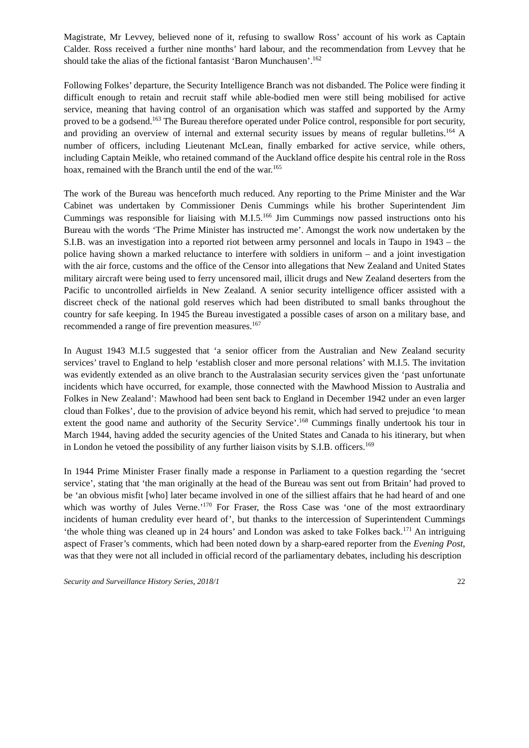Magistrate, Mr Levvey, believed none of it, refusing to swallow Ross’ account of his work as Captain Calder. Ross received a further nine months’ hard labour, and the recommendation from Levvey that he should take the alias of the fictional fantasist ‘Baron Munchausen’.<sup>162</sup>
Following Folkes’ departure, the Security Intelligence Branch was not disbanded. The Police were finding it difficult enough to retain and recruit staff while able-bodied men were still being mobilised for active service, meaning that having control of an organisation which was staffed and supported by the Army proved to be a godsend.<sup>163</sup> The Bureau therefore operated under Police control, responsible for port security, and providing an overview of internal and external security issues by means of regular bulletins.<sup>164</sup> A number of officers, including Lieutenant McLean, finally embarked for active service, while others, including Captain Meikle, who retained command of the Auckland office despite his central role in the Ross hoax, remained with the Branch until the end of the war.<sup>165</sup>
The work of the Bureau was henceforth much reduced. Any reporting to the Prime Minister and the War Cabinet was undertaken by Commissioner Denis Cummings while his brother Superintendent Jim Cummings was responsible for liaising with M.I.5.<sup>166</sup> Jim Cummings now passed instructions onto his Bureau with the words ‘The Prime Minister has instructed me’. Amongst the work now undertaken by the S.I.B. was an investigation into a reported riot between army personnel and locals in Taupo in 1943 – the police having shown a marked reluctance to interfere with soldiers in uniform – and a joint investigation with the air force, customs and the office of the Censor into allegations that New Zealand and United States military aircraft were being used to ferry uncensored mail, illicit drugs and New Zealand deserters from the Pacific to uncontrolled airfields in New Zealand. A senior security intelligence officer assisted with a discreet check of the national gold reserves which had been distributed to small banks throughout the country for safe keeping. In 1945 the Bureau investigated a possible cases of arson on a military base, and recommended a range of fire prevention measures.<sup>167</sup>
In August 1943 M.I.5 suggested that ‘a senior officer from the Australian and New Zealand security services’ travel to England to help ‘establish closer and more personal relations’ with M.I.5. The invitation was evidently extended as an olive branch to the Australasian security services given the ‘past unfortunate incidents which have occurred, for example, those connected with the Mawhood Mission to Australia and Folkes in New Zealand’: Mawhood had been sent back to England in December 1942 under an even larger cloud than Folkes’, due to the provision of advice beyond his remit, which had served to prejudice ‘to mean extent the good name and authority of the Security Service’.<sup>168</sup> Cummings finally undertook his tour in March 1944, having added the security agencies of the United States and Canada to his itinerary, but when in London he vetoed the possibility of any further liaison visits by S.I.B. officers.<sup>169</sup>
In 1944 Prime Minister Fraser finally made a response in Parliament to a question regarding the ‘secret service’, stating that ‘the man originally at the head of the Bureau was sent out from Britain’ had proved to be ‘an obvious misfit [who] later became involved in one of the silliest affairs that he had heard of and one which was worthy of Jules Verne.’<sup>170</sup> For Fraser, the Ross Case was ‘one of the most extraordinary incidents of human credulity ever heard of’, but thanks to the intercession of Superintendent Cummings ‘the whole thing was cleaned up in 24 hours’ and London was asked to take Folkes back.<sup>171</sup> An intriguing aspect of Fraser’s comments, which had been noted down by a sharp-eared reporter from the Evening Post, was that they were not all included in official record of the parliamentary debates, including his description
Security and Surveillance History Series, 2018/1 22